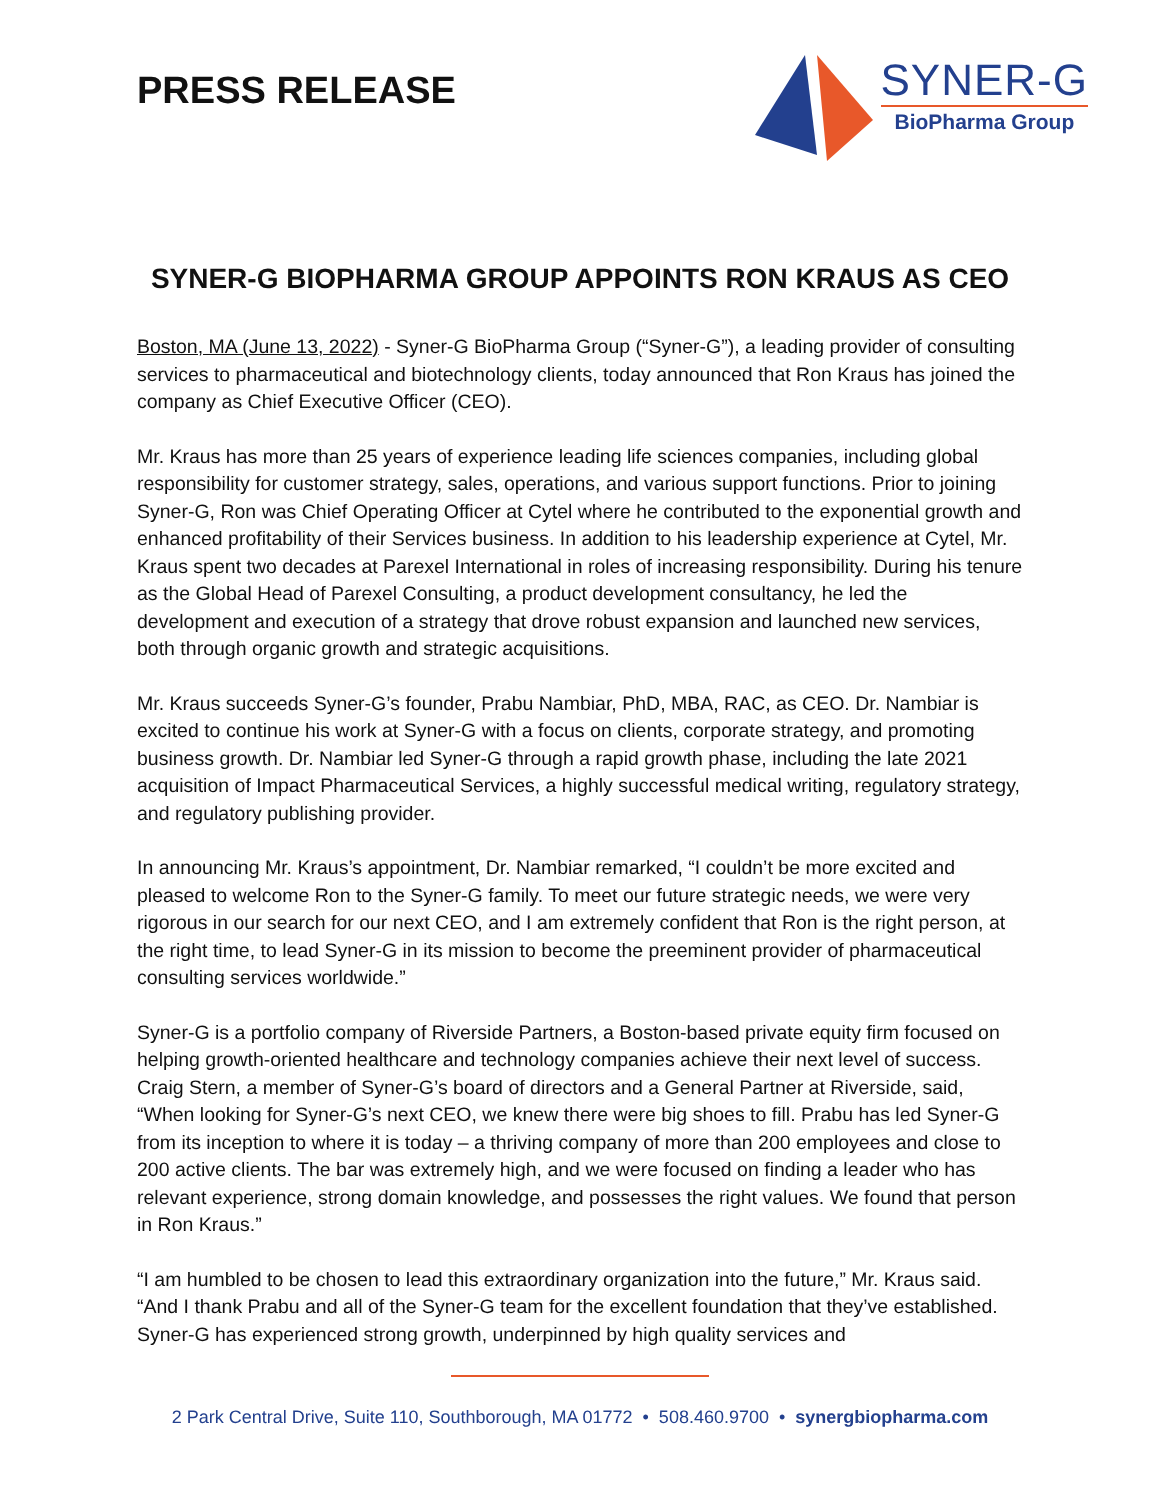PRESS RELEASE
SYNER-G
BioPharma Group
SYNER-G BIOPHARMA GROUP APPOINTS RON KRAUS AS CEO
Boston, MA (June 13, 2022) - Syner-G BioPharma Group (“Syner-G”), a leading provider of consulting services to pharmaceutical and biotechnology clients, today announced that Ron Kraus has joined the company as Chief Executive Officer (CEO).
Mr. Kraus has more than 25 years of experience leading life sciences companies, including global responsibility for customer strategy, sales, operations, and various support functions. Prior to joining Syner-G, Ron was Chief Operating Officer at Cytel where he contributed to the exponential growth and enhanced profitability of their Services business. In addition to his leadership experience at Cytel, Mr. Kraus spent two decades at Parexel International in roles of increasing responsibility. During his tenure as the Global Head of Parexel Consulting, a product development consultancy, he led the development and execution of a strategy that drove robust expansion and launched new services, both through organic growth and strategic acquisitions.
Mr. Kraus succeeds Syner-G’s founder, Prabu Nambiar, PhD, MBA, RAC, as CEO. Dr. Nambiar is excited to continue his work at Syner-G with a focus on clients, corporate strategy, and promoting business growth. Dr. Nambiar led Syner-G through a rapid growth phase, including the late 2021 acquisition of Impact Pharmaceutical Services, a highly successful medical writing, regulatory strategy, and regulatory publishing provider.
In announcing Mr. Kraus’s appointment, Dr. Nambiar remarked, “I couldn’t be more excited and pleased to welcome Ron to the Syner-G family. To meet our future strategic needs, we were very rigorous in our search for our next CEO, and I am extremely confident that Ron is the right person, at the right time, to lead Syner-G in its mission to become the preeminent provider of pharmaceutical consulting services worldwide.”
Syner-G is a portfolio company of Riverside Partners, a Boston-based private equity firm focused on helping growth-oriented healthcare and technology companies achieve their next level of success. Craig Stern, a member of Syner-G’s board of directors and a General Partner at Riverside, said, “When looking for Syner-G’s next CEO, we knew there were big shoes to fill. Prabu has led Syner-G from its inception to where it is today – a thriving company of more than 200 employees and close to 200 active clients. The bar was extremely high, and we were focused on finding a leader who has relevant experience, strong domain knowledge, and possesses the right values. We found that person in Ron Kraus.”
“I am humbled to be chosen to lead this extraordinary organization into the future,” Mr. Kraus said. “And I thank Prabu and all of the Syner-G team for the excellent foundation that they’ve established. Syner-G has experienced strong growth, underpinned by high quality services and
2 Park Central Drive, Suite 110, Southborough, MA 01772 • 508.460.9700 • synergbiopharma.com